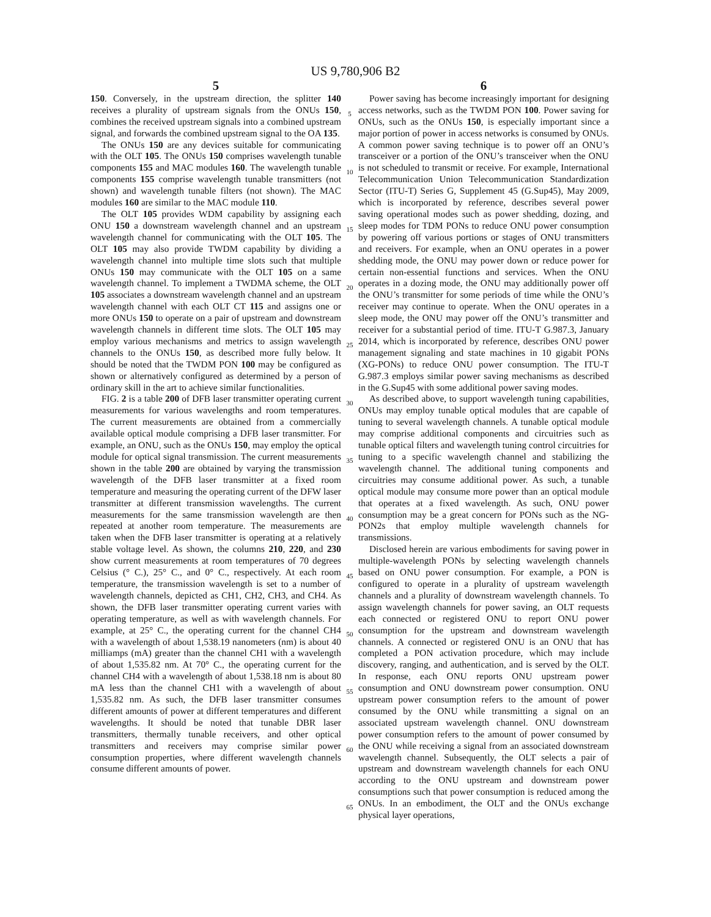US 9,780,906 B2
5
150. Conversely, in the upstream direction, the splitter 140 receives a plurality of upstream signals from the ONUs 150, combines the received upstream signals into a combined upstream signal, and forwards the combined upstream signal to the OA 135.
The ONUs 150 are any devices suitable for communicating with the OLT 105. The ONUs 150 comprises wavelength tunable components 155 and MAC modules 160. The wavelength tunable components 155 comprise wavelength tunable transmitters (not shown) and wavelength tunable filters (not shown). The MAC modules 160 are similar to the MAC module 110.
The OLT 105 provides WDM capability by assigning each ONU 150 a downstream wavelength channel and an upstream wavelength channel for communicating with the OLT 105. The OLT 105 may also provide TWDM capability by dividing a wavelength channel into multiple time slots such that multiple ONUs 150 may communicate with the OLT 105 on a same wavelength channel. To implement a TWDMA scheme, the OLT 105 associates a downstream wavelength channel and an upstream wavelength channel with each OLT CT 115 and assigns one or more ONUs 150 to operate on a pair of upstream and downstream wavelength channels in different time slots. The OLT 105 may employ various mechanisms and metrics to assign wavelength channels to the ONUs 150, as described more fully below. It should be noted that the TWDM PON 100 may be configured as shown or alternatively configured as determined by a person of ordinary skill in the art to achieve similar functionalities.
FIG. 2 is a table 200 of DFB laser transmitter operating current measurements for various wavelengths and room temperatures. The current measurements are obtained from a commercially available optical module comprising a DFB laser transmitter. For example, an ONU, such as the ONUs 150, may employ the optical module for optical signal transmission. The current measurements shown in the table 200 are obtained by varying the transmission wavelength of the DFB laser transmitter at a fixed room temperature and measuring the operating current of the DFW laser transmitter at different transmission wavelengths. The current measurements for the same transmission wavelength are then repeated at another room temperature. The measurements are taken when the DFB laser transmitter is operating at a relatively stable voltage level. As shown, the columns 210, 220, and 230 show current measurements at room temperatures of 70 degrees Celsius (° C.), 25° C., and 0° C., respectively. At each room temperature, the transmission wavelength is set to a number of wavelength channels, depicted as CH1, CH2, CH3, and CH4. As shown, the DFB laser transmitter operating current varies with operating temperature, as well as with wavelength channels. For example, at 25° C., the operating current for the channel CH4 with a wavelength of about 1,538.19 nanometers (nm) is about 40 milliamps (mA) greater than the channel CH1 with a wavelength of about 1,535.82 nm. At 70° C., the operating current for the channel CH4 with a wavelength of about 1,538.18 nm is about 80 mA less than the channel CH1 with a wavelength of about 1,535.82 nm. As such, the DFB laser transmitter consumes different amounts of power at different temperatures and different wavelengths. It should be noted that tunable DBR laser transmitters, thermally tunable receivers, and other optical transmitters and receivers may comprise similar power consumption properties, where different wavelength channels consume different amounts of power.
5
10
15
20
25
30
35
40
45
50
55
60
65
6
Power saving has become increasingly important for designing access networks, such as the TWDM PON 100. Power saving for ONUs, such as the ONUs 150, is especially important since a major portion of power in access networks is consumed by ONUs. A common power saving technique is to power off an ONU’s transceiver or a portion of the ONU’s transceiver when the ONU is not scheduled to transmit or receive. For example, International Telecommunication Union Telecommunication Standardization Sector (ITU-T) Series G, Supplement 45 (G.Sup45), May 2009, which is incorporated by reference, describes several power saving operational modes such as power shedding, dozing, and sleep modes for TDM PONs to reduce ONU power consumption by powering off various portions or stages of ONU transmitters and receivers. For example, when an ONU operates in a power shedding mode, the ONU may power down or reduce power for certain non-essential functions and services. When the ONU operates in a dozing mode, the ONU may additionally power off the ONU’s transmitter for some periods of time while the ONU’s receiver may continue to operate. When the ONU operates in a sleep mode, the ONU may power off the ONU’s transmitter and receiver for a substantial period of time. ITU-T G.987.3, January 2014, which is incorporated by reference, describes ONU power management signaling and state machines in 10 gigabit PONs (XG-PONs) to reduce ONU power consumption. The ITU-T G.987.3 employs similar power saving mechanisms as described in the G.Sup45 with some additional power saving modes.
As described above, to support wavelength tuning capabilities, ONUs may employ tunable optical modules that are capable of tuning to several wavelength channels. A tunable optical module may comprise additional components and circuitries such as tunable optical filters and wavelength tuning control circuitries for tuning to a specific wavelength channel and stabilizing the wavelength channel. The additional tuning components and circuitries may consume additional power. As such, a tunable optical module may consume more power than an optical module that operates at a fixed wavelength. As such, ONU power consumption may be a great concern for PONs such as the NG-PON2s that employ multiple wavelength channels for transmissions.
Disclosed herein are various embodiments for saving power in multiple-wavelength PONs by selecting wavelength channels based on ONU power consumption. For example, a PON is configured to operate in a plurality of upstream wavelength channels and a plurality of downstream wavelength channels. To assign wavelength channels for power saving, an OLT requests each connected or registered ONU to report ONU power consumption for the upstream and downstream wavelength channels. A connected or registered ONU is an ONU that has completed a PON activation procedure, which may include discovery, ranging, and authentication, and is served by the OLT. In response, each ONU reports ONU upstream power consumption and ONU downstream power consumption. ONU upstream power consumption refers to the amount of power consumed by the ONU while transmitting a signal on an associated upstream wavelength channel. ONU downstream power consumption refers to the amount of power consumed by the ONU while receiving a signal from an associated downstream wavelength channel. Subsequently, the OLT selects a pair of upstream and downstream wavelength channels for each ONU according to the ONU upstream and downstream power consumptions such that power consumption is reduced among the ONUs. In an embodiment, the OLT and the ONUs exchange physical layer operations,